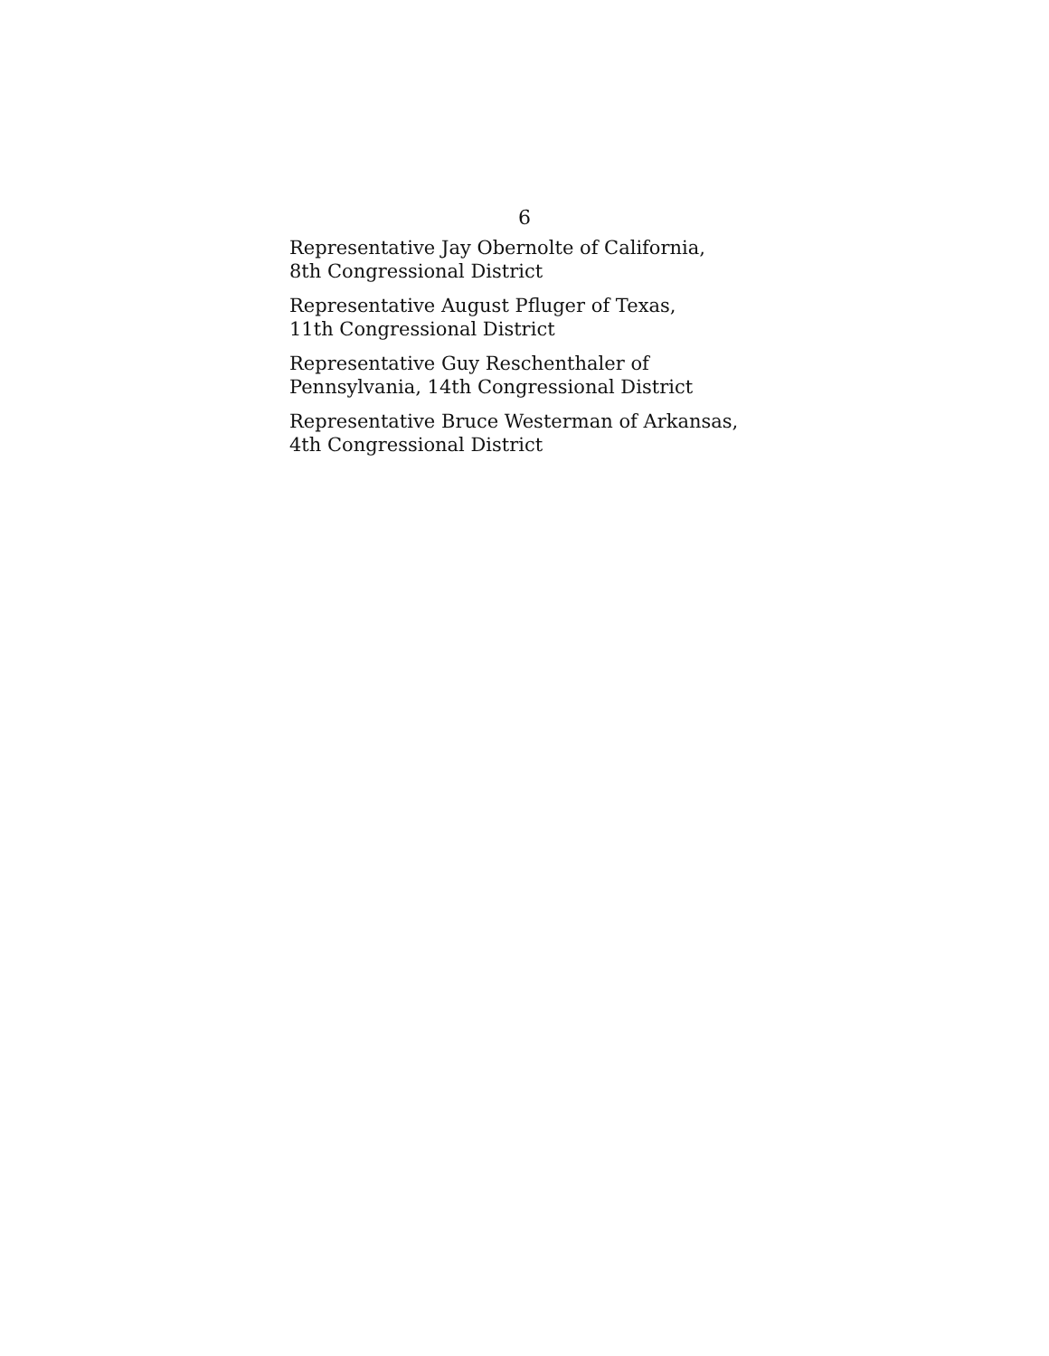6
Representative Jay Obernolte of California,
8th Congressional District
Representative August Pfluger of Texas,
11th Congressional District
Representative Guy Reschenthaler of
Pennsylvania, 14th Congressional District
Representative Bruce Westerman of Arkansas,
4th Congressional District